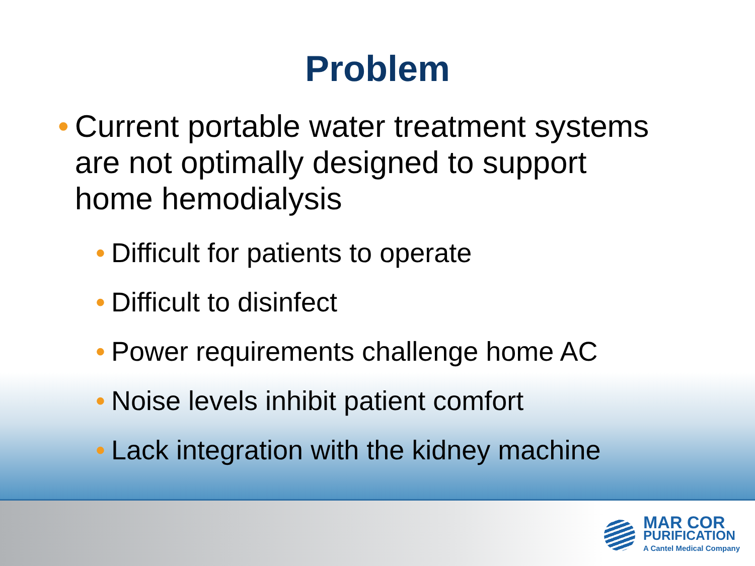Problem
• Current portable water treatment systems are not optimally designed to support home hemodialysis
• Difficult for patients to operate
• Difficult to disinfect
• Power requirements challenge home AC
• Noise levels inhibit patient comfort
• Lack integration with the kidney machine
MAR COR
PURIFICATION
A Cantel Medical Company